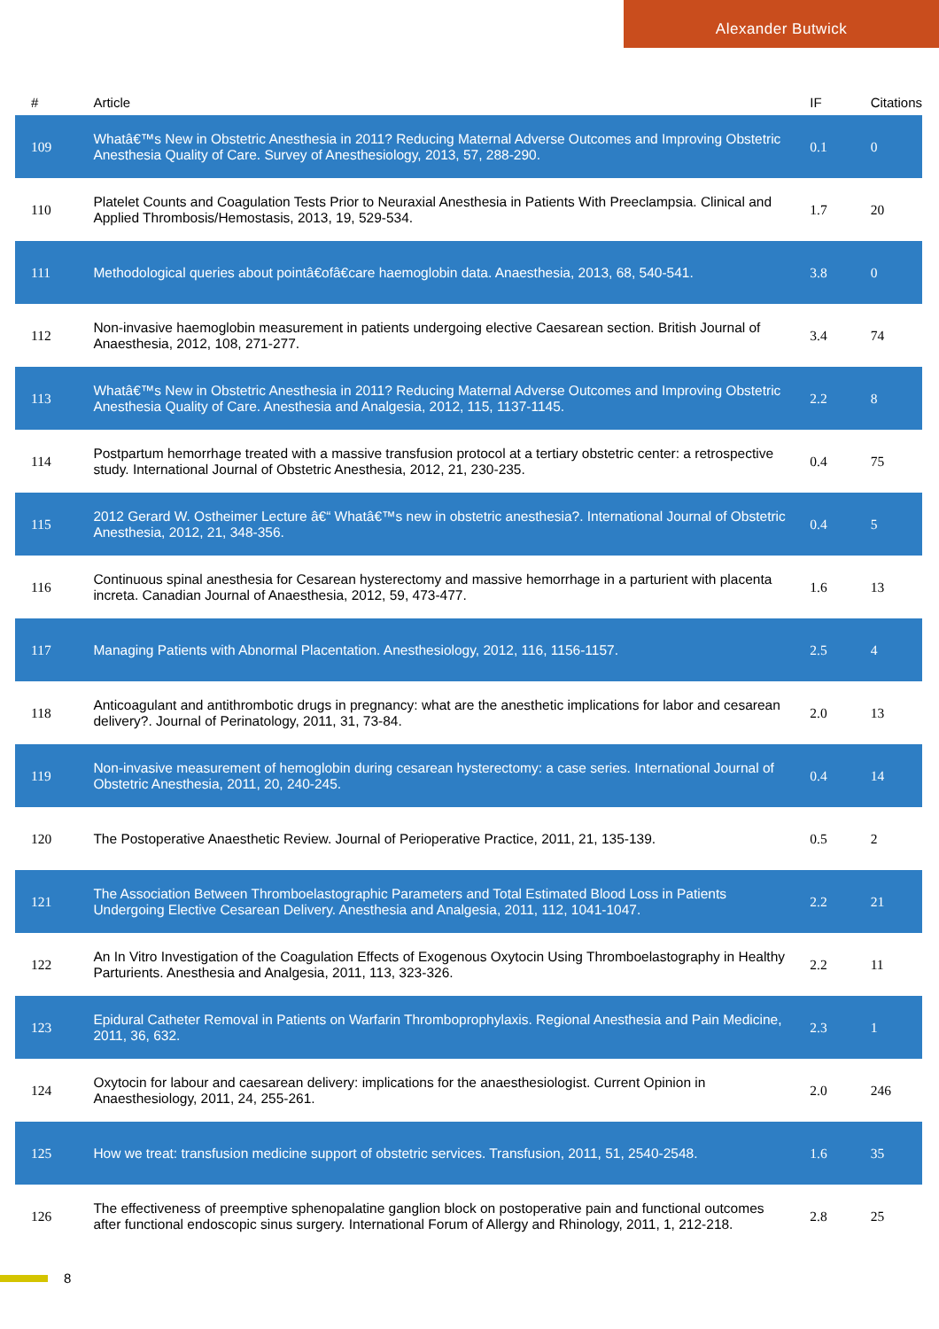Alexander Butwick
| # | Article | IF | Citations |
| --- | --- | --- | --- |
| 109 | Whatâ€™s New in Obstetric Anesthesia in 2011? Reducing Maternal Adverse Outcomes and Improving Obstetric Anesthesia Quality of Care. Survey of Anesthesiology, 2013, 57, 288-290. | 0.1 | 0 |
| 110 | Platelet Counts and Coagulation Tests Prior to Neuraxial Anesthesia in Patients With Preeclampsia. Clinical and Applied Thrombosis/Hemostasis, 2013, 19, 529-534. | 1.7 | 20 |
| 111 | Methodological queries about pointâ€ofâ€care haemoglobin data. Anaesthesia, 2013, 68, 540-541. | 3.8 | 0 |
| 112 | Non-invasive haemoglobin measurement in patients undergoing elective Caesarean section. British Journal of Anaesthesia, 2012, 108, 271-277. | 3.4 | 74 |
| 113 | Whatâ€™s New in Obstetric Anesthesia in 2011? Reducing Maternal Adverse Outcomes and Improving Obstetric Anesthesia Quality of Care. Anesthesia and Analgesia, 2012, 115, 1137-1145. | 2.2 | 8 |
| 114 | Postpartum hemorrhage treated with a massive transfusion protocol at a tertiary obstetric center: a retrospective study. International Journal of Obstetric Anesthesia, 2012, 21, 230-235. | 0.4 | 75 |
| 115 | 2012 Gerard W. Ostheimer Lecture â€“ Whatâ€™s new in obstetric anesthesia?. International Journal of Obstetric Anesthesia, 2012, 21, 348-356. | 0.4 | 5 |
| 116 | Continuous spinal anesthesia for Cesarean hysterectomy and massive hemorrhage in a parturient with placenta increta. Canadian Journal of Anaesthesia, 2012, 59, 473-477. | 1.6 | 13 |
| 117 | Managing Patients with Abnormal Placentation. Anesthesiology, 2012, 116, 1156-1157. | 2.5 | 4 |
| 118 | Anticoagulant and antithrombotic drugs in pregnancy: what are the anesthetic implications for labor and cesarean delivery?. Journal of Perinatology, 2011, 31, 73-84. | 2.0 | 13 |
| 119 | Non-invasive measurement of hemoglobin during cesarean hysterectomy: a case series. International Journal of Obstetric Anesthesia, 2011, 20, 240-245. | 0.4 | 14 |
| 120 | The Postoperative Anaesthetic Review. Journal of Perioperative Practice, 2011, 21, 135-139. | 0.5 | 2 |
| 121 | The Association Between Thromboelastographic Parameters and Total Estimated Blood Loss in Patients Undergoing Elective Cesarean Delivery. Anesthesia and Analgesia, 2011, 112, 1041-1047. | 2.2 | 21 |
| 122 | An In Vitro Investigation of the Coagulation Effects of Exogenous Oxytocin Using Thromboelastography in Healthy Parturients. Anesthesia and Analgesia, 2011, 113, 323-326. | 2.2 | 11 |
| 123 | Epidural Catheter Removal in Patients on Warfarin Thromboprophylaxis. Regional Anesthesia and Pain Medicine, 2011, 36, 632. | 2.3 | 1 |
| 124 | Oxytocin for labour and caesarean delivery: implications for the anaesthesiologist. Current Opinion in Anaesthesiology, 2011, 24, 255-261. | 2.0 | 246 |
| 125 | How we treat: transfusion medicine support of obstetric services. Transfusion, 2011, 51, 2540-2548. | 1.6 | 35 |
| 126 | The effectiveness of preemptive sphenopalatine ganglion block on postoperative pain and functional outcomes after functional endoscopic sinus surgery. International Forum of Allergy and Rhinology, 2011, 1, 212-218. | 2.8 | 25 |
8